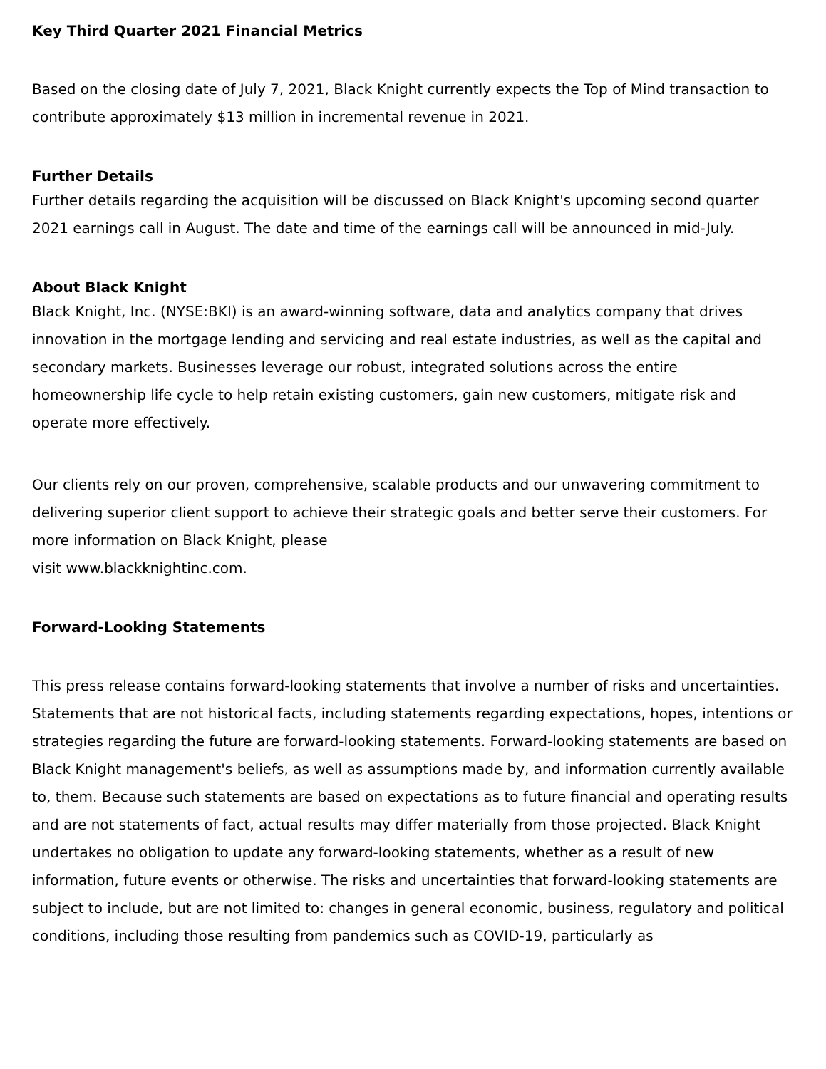Key Third Quarter 2021 Financial Metrics
Based on the closing date of July 7, 2021, Black Knight currently expects the Top of Mind transaction to contribute approximately $13 million in incremental revenue in 2021.
Further Details
Further details regarding the acquisition will be discussed on Black Knight's upcoming second quarter 2021 earnings call in August. The date and time of the earnings call will be announced in mid-July.
About Black Knight
Black Knight, Inc. (NYSE:BKI) is an award-winning software, data and analytics company that drives innovation in the mortgage lending and servicing and real estate industries, as well as the capital and secondary markets. Businesses leverage our robust, integrated solutions across the entire homeownership life cycle to help retain existing customers, gain new customers, mitigate risk and operate more effectively.
Our clients rely on our proven, comprehensive, scalable products and our unwavering commitment to delivering superior client support to achieve their strategic goals and better serve their customers. For more information on Black Knight, please
visit www.blackknightinc.com.
Forward-Looking Statements
This press release contains forward-looking statements that involve a number of risks and uncertainties. Statements that are not historical facts, including statements regarding expectations, hopes, intentions or strategies regarding the future are forward-looking statements. Forward-looking statements are based on Black Knight management's beliefs, as well as assumptions made by, and information currently available to, them. Because such statements are based on expectations as to future financial and operating results and are not statements of fact, actual results may differ materially from those projected. Black Knight undertakes no obligation to update any forward-looking statements, whether as a result of new information, future events or otherwise. The risks and uncertainties that forward-looking statements are subject to include, but are not limited to: changes in general economic, business, regulatory and political conditions, including those resulting from pandemics such as COVID-19, particularly as